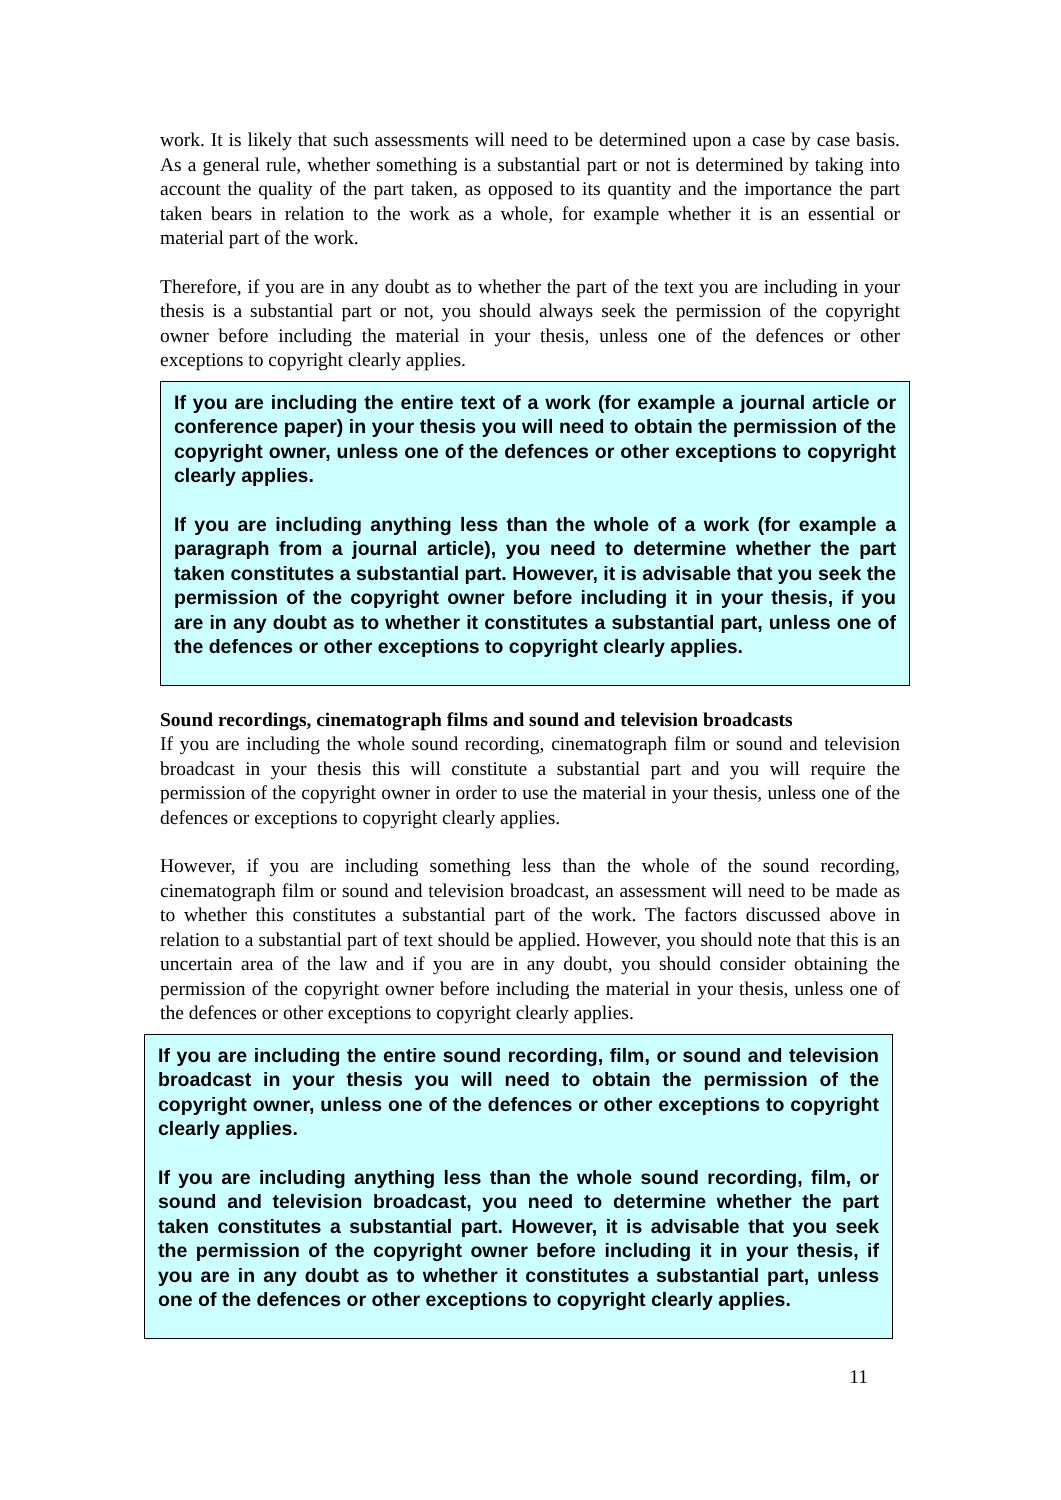work. It is likely that such assessments will need to be determined upon a case by case basis. As a general rule, whether something is a substantial part or not is determined by taking into account the quality of the part taken, as opposed to its quantity and the importance the part taken bears in relation to the work as a whole, for example whether it is an essential or material part of the work.
Therefore, if you are in any doubt as to whether the part of the text you are including in your thesis is a substantial part or not, you should always seek the permission of the copyright owner before including the material in your thesis, unless one of the defences or other exceptions to copyright clearly applies.
If you are including the entire text of a work (for example a journal article or conference paper) in your thesis you will need to obtain the permission of the copyright owner, unless one of the defences or other exceptions to copyright clearly applies.
If you are including anything less than the whole of a work (for example a paragraph from a journal article), you need to determine whether the part taken constitutes a substantial part. However, it is advisable that you seek the permission of the copyright owner before including it in your thesis, if you are in any doubt as to whether it constitutes a substantial part, unless one of the defences or other exceptions to copyright clearly applies.
Sound recordings, cinematograph films and sound and television broadcasts
If you are including the whole sound recording, cinematograph film or sound and television broadcast in your thesis this will constitute a substantial part and you will require the permission of the copyright owner in order to use the material in your thesis, unless one of the defences or exceptions to copyright clearly applies.
However, if you are including something less than the whole of the sound recording, cinematograph film or sound and television broadcast, an assessment will need to be made as to whether this constitutes a substantial part of the work. The factors discussed above in relation to a substantial part of text should be applied. However, you should note that this is an uncertain area of the law and if you are in any doubt, you should consider obtaining the permission of the copyright owner before including the material in your thesis, unless one of the defences or other exceptions to copyright clearly applies.
If you are including the entire sound recording, film, or sound and television broadcast in your thesis you will need to obtain the permission of the copyright owner, unless one of the defences or other exceptions to copyright clearly applies.
If you are including anything less than the whole sound recording, film, or sound and television broadcast, you need to determine whether the part taken constitutes a substantial part. However, it is advisable that you seek the permission of the copyright owner before including it in your thesis, if you are in any doubt as to whether it constitutes a substantial part, unless one of the defences or other exceptions to copyright clearly applies.
11